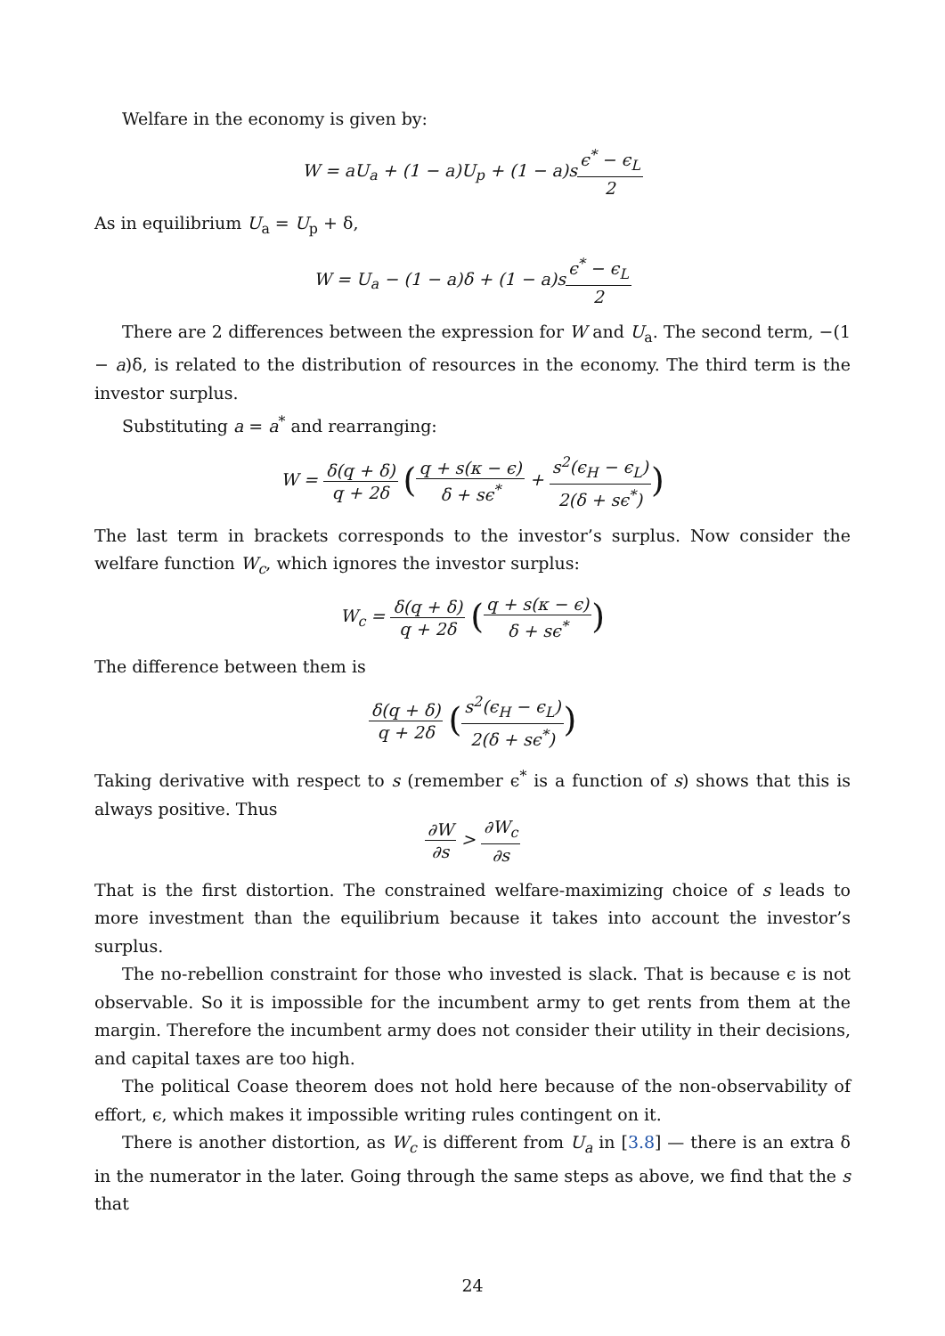Welfare in the economy is given by:
W = aU<sub>a</sub> + (1 − a)U<sub>p</sub> + (1 − a)sϵ<sup>*</sup> − ϵ<sub>L</sub> 2
As in equilibrium U<sub>a</sub> = U<sub>p</sub> + δ,
W = U<sub>a</sub> − (1 − a)δ + (1 − a)sϵ<sup>*</sup> − ϵ<sub>L</sub> 2
There are 2 differences between the expression for W and U<sub>a</sub>. The second term, −(1 − a)δ, is related to the distribution of resources in the economy. The third term is the investor surplus.
Substituting a = a<sup>*</sup> and rearranging:
W = δ(q + δ) q + 2δ (q + s(κ − ϵ) δ + sϵ<sup>*</sup> + s<sup>2</sup>(ϵ<sub>H</sub> − ϵ<sub>L</sub>) 2(δ + sϵ<sup>*</sup>))
The last term in brackets corresponds to the investor’s surplus. Now consider the welfare function W<sub>c</sub>, which ignores the investor surplus:
W<sub>c</sub> = δ(q + δ) q + 2δ (q + s(κ − ϵ) δ + sϵ<sup>*</sup>)
The difference between them is
δ(q + δ) q + 2δ (s<sup>2</sup>(ϵ<sub>H</sub> − ϵ<sub>L</sub>) 2(δ + sϵ<sup>*</sup>))
Taking derivative with respect to s (remember ϵ<sup>*</sup> is a function of s) shows that this is always positive. Thus
∂W ∂s > ∂W<sub>c</sub> ∂s
That is the first distortion. The constrained welfare-maximizing choice of s leads to more investment than the equilibrium because it takes into account the investor’s surplus.
The no-rebellion constraint for those who invested is slack. That is because ϵ is not observable. So it is impossible for the incumbent army to get rents from them at the margin. Therefore the incumbent army does not consider their utility in their decisions, and capital taxes are too high.
The political Coase theorem does not hold here because of the non-observability of effort, ϵ, which makes it impossible writing rules contingent on it.
There is another distortion, as W<sub>c</sub> is different from U<sub>a</sub> in [3.8] — there is an extra δ in the numerator in the later. Going through the same steps as above, we find that the s that
24